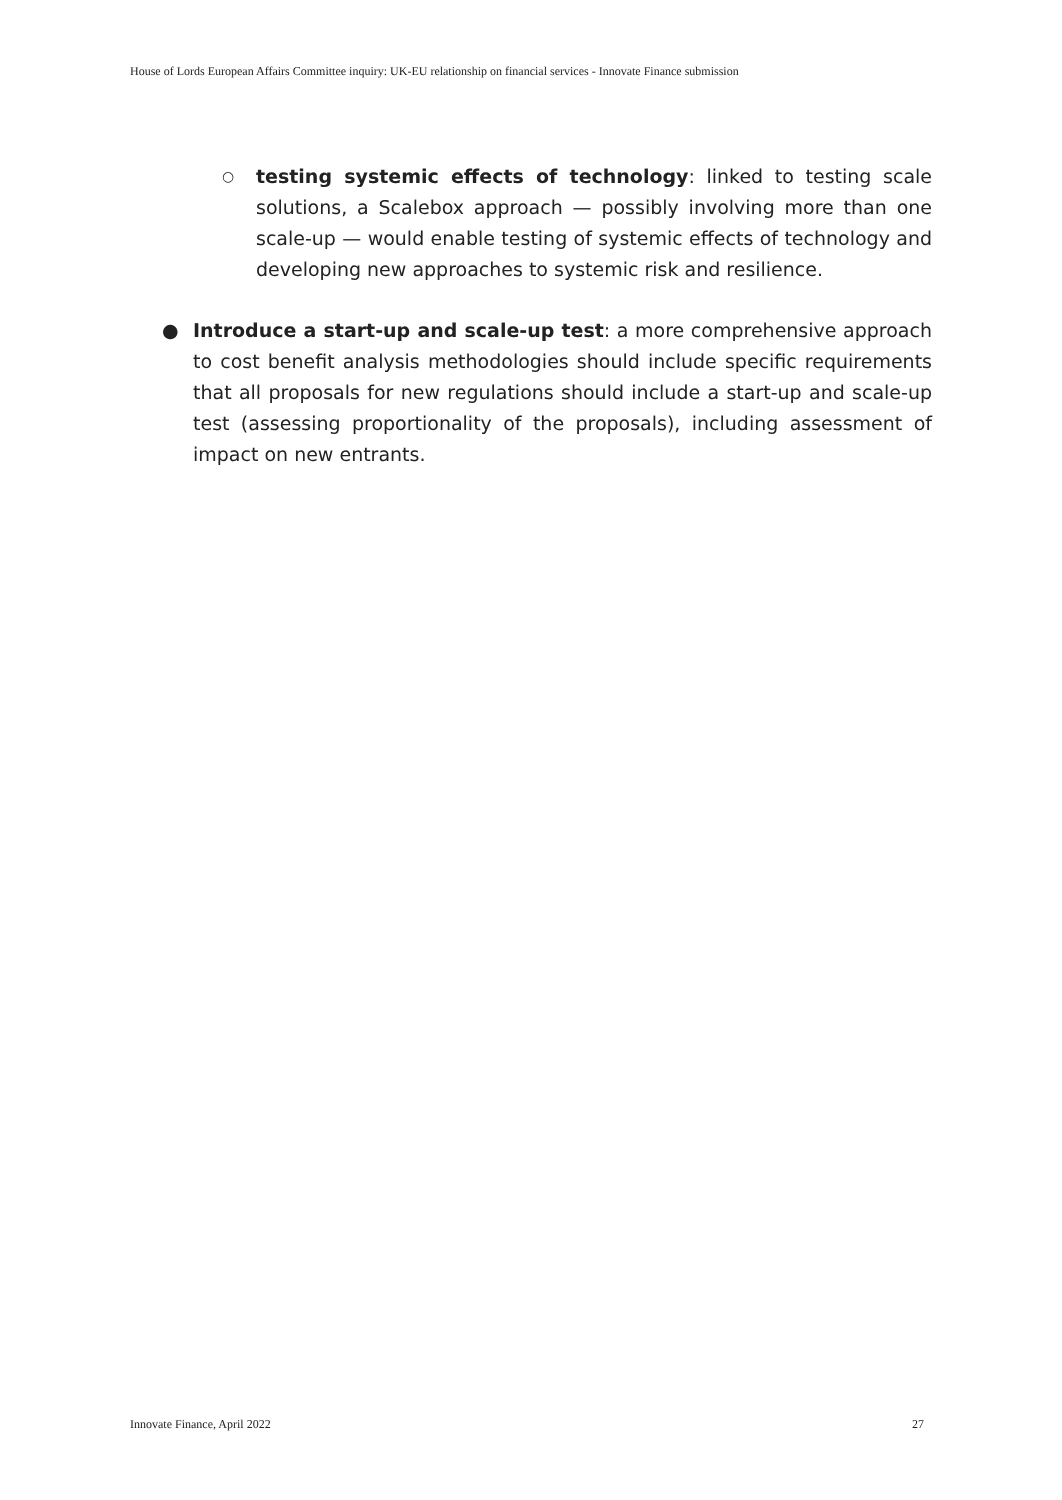House of Lords European Affairs Committee inquiry: UK-EU relationship on financial services - Innovate Finance submission
○
testing systemic effects of technology: linked to testing scale solutions, a Scalebox approach — possibly involving more than one scale-up — would enable testing of systemic effects of technology and developing new approaches to systemic risk and resilience.
● Introduce a start-up and scale-up test: a more comprehensive approach to cost benefit analysis methodologies should include specific requirements that all proposals for new regulations should include a start-up and scale-up test (assessing proportionality of the proposals), including assessment of impact on new entrants.
Innovate Finance, April 2022 27